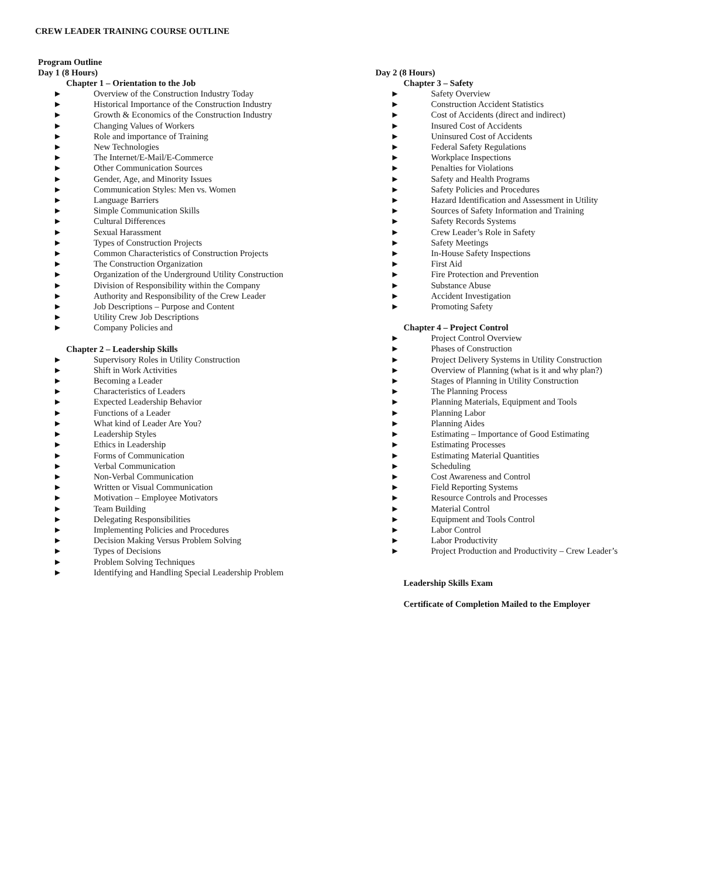CREW LEADER TRAINING COURSE OUTLINE
Program Outline
Day 1 (8 Hours)
Chapter 1 – Orientation to the Job
► Overview of the Construction Industry Today
► Historical Importance of the Construction Industry
► Growth & Economics of the Construction Industry
► Changing Values of Workers
► Role and importance of Training
► New Technologies
► The Internet/E-Mail/E-Commerce
► Other Communication Sources
► Gender, Age, and Minority Issues
► Communication Styles: Men vs. Women
► Language Barriers
► Simple Communication Skills
► Cultural Differences
► Sexual Harassment
► Types of Construction Projects
► Common Characteristics of Construction Projects
► The Construction Organization
► Organization of the Underground Utility Construction
► Division of Responsibility within the Company
► Authority and Responsibility of the Crew Leader
► Job Descriptions – Purpose and Content
► Utility Crew Job Descriptions
► Company Policies and
Chapter 2 – Leadership Skills
► Supervisory Roles in Utility Construction
► Shift in Work Activities
► Becoming a Leader
► Characteristics of Leaders
► Expected Leadership Behavior
► Functions of a Leader
► What kind of Leader Are You?
► Leadership Styles
► Ethics in Leadership
► Forms of Communication
► Verbal Communication
► Non-Verbal Communication
► Written or Visual Communication
► Motivation – Employee Motivators
► Team Building
► Delegating Responsibilities
► Implementing Policies and Procedures
► Decision Making Versus Problem Solving
► Types of Decisions
► Problem Solving Techniques
► Identifying and Handling Special Leadership Problem
Day 2 (8 Hours)
Chapter 3 – Safety
► Safety Overview
► Construction Accident Statistics
► Cost of Accidents (direct and indirect)
► Insured Cost of Accidents
► Uninsured Cost of Accidents
► Federal Safety Regulations
► Workplace Inspections
► Penalties for Violations
► Safety and Health Programs
► Safety Policies and Procedures
► Hazard Identification and Assessment in Utility
► Sources of Safety Information and Training
► Safety Records Systems
► Crew Leader’s Role in Safety
► Safety Meetings
► In-House Safety Inspections
► First Aid
► Fire Protection and Prevention
► Substance Abuse
► Accident Investigation
► Promoting Safety
Chapter 4 – Project Control
► Project Control Overview
► Phases of Construction
► Project Delivery Systems in Utility Construction
► Overview of Planning (what is it and why plan?)
► Stages of Planning in Utility Construction
► The Planning Process
► Planning Materials, Equipment and Tools
► Planning Labor
► Planning Aides
► Estimating – Importance of Good Estimating
► Estimating Processes
► Estimating Material Quantities
► Scheduling
► Cost Awareness and Control
► Field Reporting Systems
► Resource Controls and Processes
► Material Control
► Equipment and Tools Control
► Labor Control
► Labor Productivity
► Project Production and Productivity – Crew Leader’s
Leadership Skills Exam
Certificate of Completion Mailed to the Employer